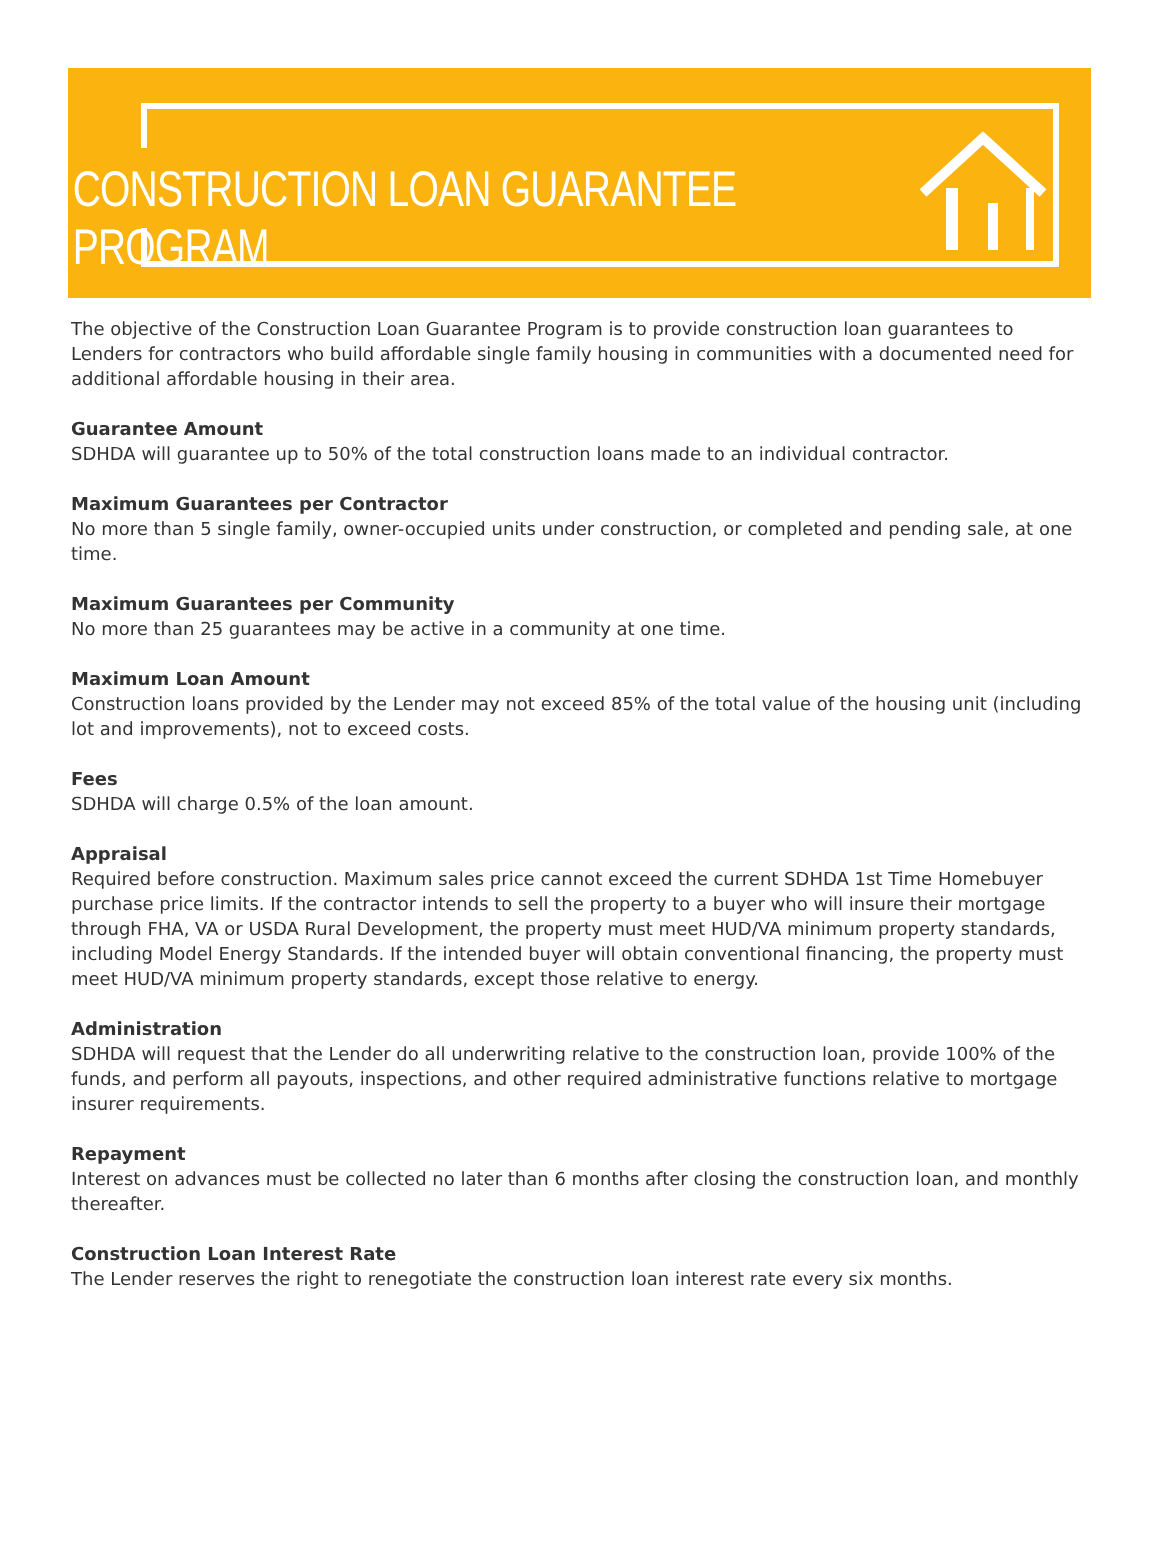CONSTRUCTION LOAN GUARANTEE PROGRAM
The objective of the Construction Loan Guarantee Program is to provide construction loan guarantees to Lenders for contractors who build affordable single family housing in communities with a documented need for additional affordable housing in their area.
Guarantee Amount
SDHDA will guarantee up to 50% of the total construction loans made to an individual contractor.
Maximum Guarantees per Contractor
No more than 5 single family, owner-occupied units under construction, or completed and pending sale, at one time.
Maximum Guarantees per Community
No more than 25 guarantees may be active in a community at one time.
Maximum Loan Amount
Construction loans provided by the Lender may not exceed 85% of the total value of the housing unit (including lot and improvements), not to exceed costs.
Fees
SDHDA will charge 0.5% of the loan amount.
Appraisal
Required before construction. Maximum sales price cannot exceed the current SDHDA 1st Time Homebuyer purchase price limits. If the contractor intends to sell the property to a buyer who will insure their mortgage through FHA, VA or USDA Rural Development, the property must meet HUD/VA minimum property standards, including Model Energy Standards. If the intended buyer will obtain conventional financing, the property must meet HUD/VA minimum property standards, except those relative to energy.
Administration
SDHDA will request that the Lender do all underwriting relative to the construction loan, provide 100% of the funds, and perform all payouts, inspections, and other required administrative functions relative to mortgage insurer requirements.
Repayment
Interest on advances must be collected no later than 6 months after closing the construction loan, and monthly thereafter.
Construction Loan Interest Rate
The Lender reserves the right to renegotiate the construction loan interest rate every six months.